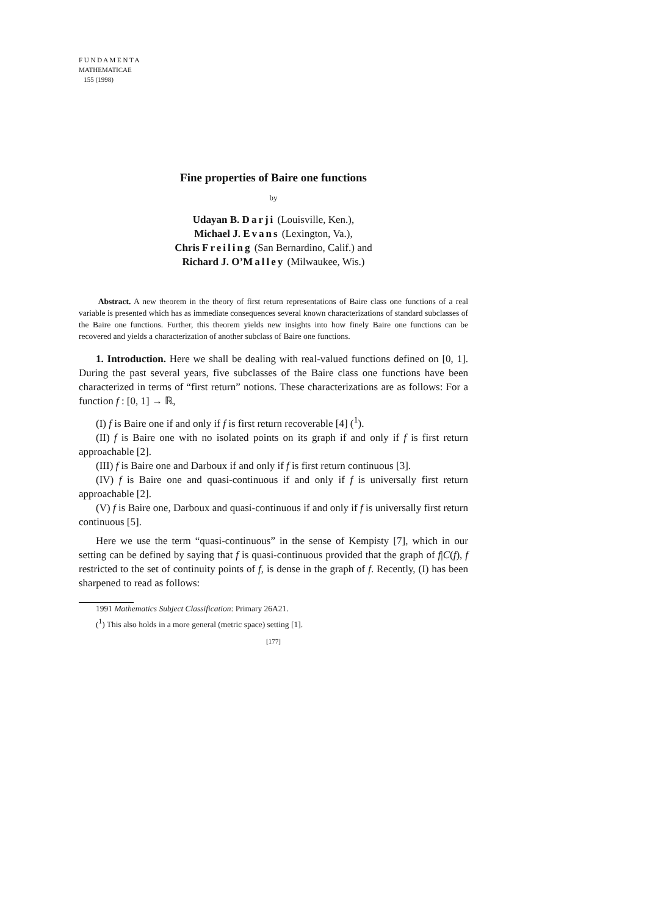F U N D A M E N T A
MATHEMATICAE
155 (1998)
Fine properties of Baire one functions
by
Udayan B. Darji (Louisville, Ken.),
Michael J. Evans (Lexington, Va.),
Chris Freiling (San Bernardino, Calif.) and
Richard J. O’Malley (Milwaukee, Wis.)
Abstract. A new theorem in the theory of first return representations of Baire class one functions of a real variable is presented which has as immediate consequences several known characterizations of standard subclasses of the Baire one functions. Further, this theorem yields new insights into how finely Baire one functions can be recovered and yields a characterization of another subclass of Baire one functions.
1. Introduction. Here we shall be dealing with real-valued functions defined on [0, 1]. During the past several years, five subclasses of the Baire class one functions have been characterized in terms of “first return” notions. These characterizations are as follows: For a function f : [0, 1] → ℝ,
(I) f is Baire one if and only if f is first return recoverable [4] (<sup>1</sup>).
(II) f is Baire one with no isolated points on its graph if and only if f is first return approachable [2].
(III) f is Baire one and Darboux if and only if f is first return continuous [3].
(IV) f is Baire one and quasi-continuous if and only if f is universally first return approachable [2].
(V) f is Baire one, Darboux and quasi-continuous if and only if f is universally first return continuous [5].
Here we use the term “quasi-continuous” in the sense of Kempisty [7], which in our setting can be defined by saying that f is quasi-continuous provided that the graph of f|C(f), f restricted to the set of continuity points of f, is dense in the graph of f. Recently, (I) has been sharpened to read as follows:
1991 Mathematics Subject Classification: Primary 26A21.
(<sup>1</sup>) This also holds in a more general (metric space) setting [1].
[177]